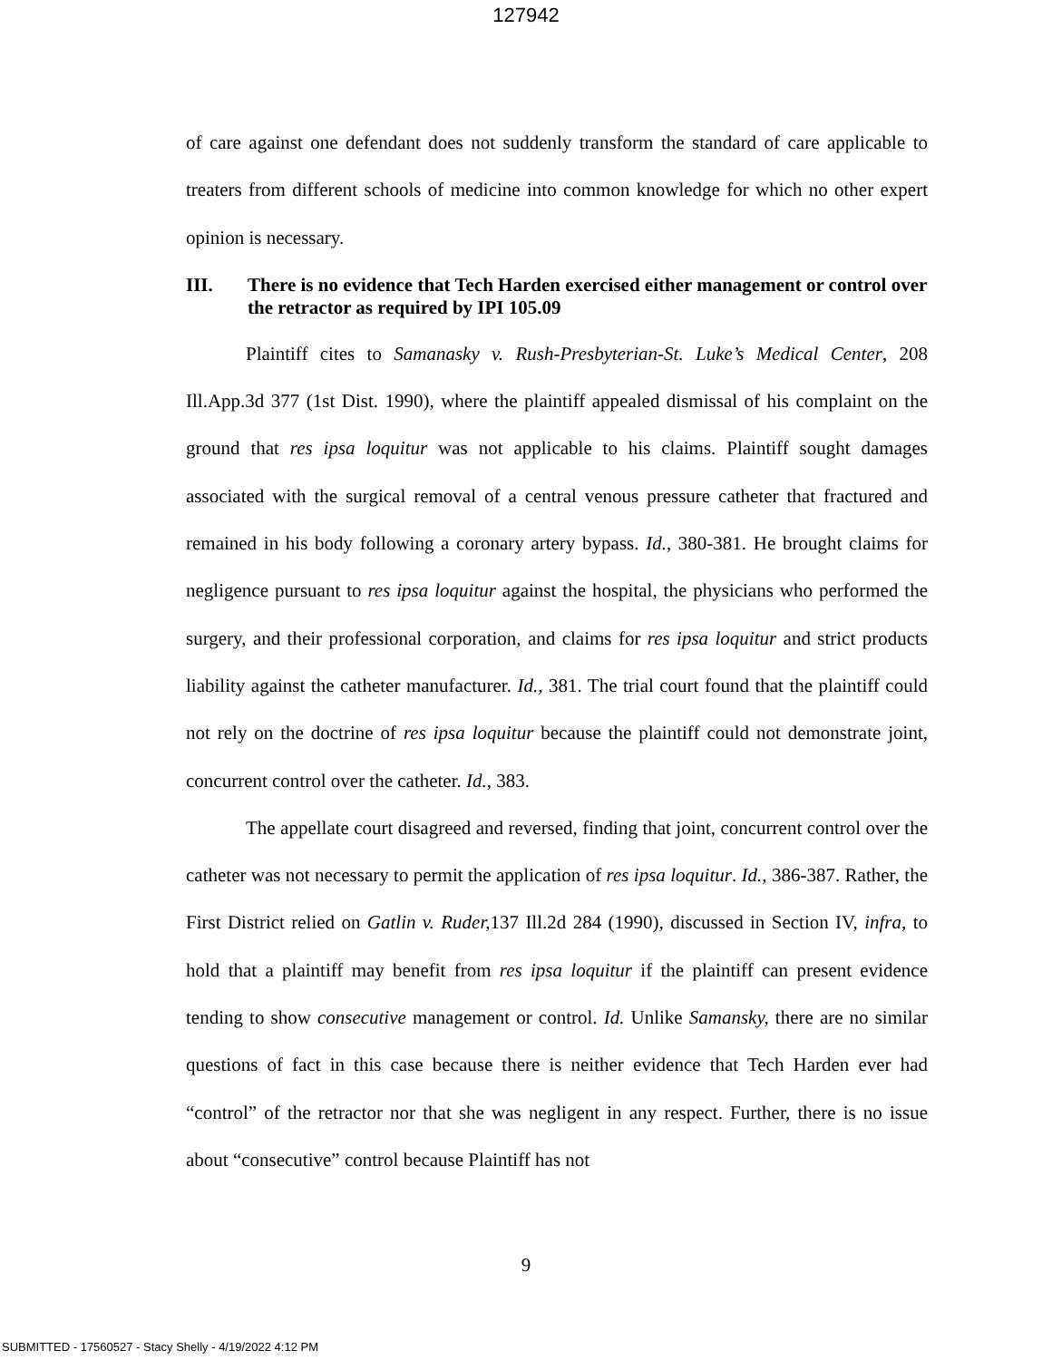127942
of care against one defendant does not suddenly transform the standard of care applicable to treaters from different schools of medicine into common knowledge for which no other expert opinion is necessary.
III. There is no evidence that Tech Harden exercised either management or control over the retractor as required by IPI 105.09
Plaintiff cites to Samanasky v. Rush-Presbyterian-St. Luke’s Medical Center, 208 Ill.App.3d 377 (1st Dist. 1990), where the plaintiff appealed dismissal of his complaint on the ground that res ipsa loquitur was not applicable to his claims. Plaintiff sought damages associated with the surgical removal of a central venous pressure catheter that fractured and remained in his body following a coronary artery bypass. Id., 380-381. He brought claims for negligence pursuant to res ipsa loquitur against the hospital, the physicians who performed the surgery, and their professional corporation, and claims for res ipsa loquitur and strict products liability against the catheter manufacturer. Id., 381. The trial court found that the plaintiff could not rely on the doctrine of res ipsa loquitur because the plaintiff could not demonstrate joint, concurrent control over the catheter. Id., 383.
The appellate court disagreed and reversed, finding that joint, concurrent control over the catheter was not necessary to permit the application of res ipsa loquitur. Id., 386-387. Rather, the First District relied on Gatlin v. Ruder, 137 Ill.2d 284 (1990), discussed in Section IV, infra, to hold that a plaintiff may benefit from res ipsa loquitur if the plaintiff can present evidence tending to show consecutive management or control. Id. Unlike Samansky, there are no similar questions of fact in this case because there is neither evidence that Tech Harden ever had “control” of the retractor nor that she was negligent in any respect. Further, there is no issue about “consecutive” control because Plaintiff has not
9
SUBMITTED - 17560527 - Stacy Shelly - 4/19/2022 4:12 PM